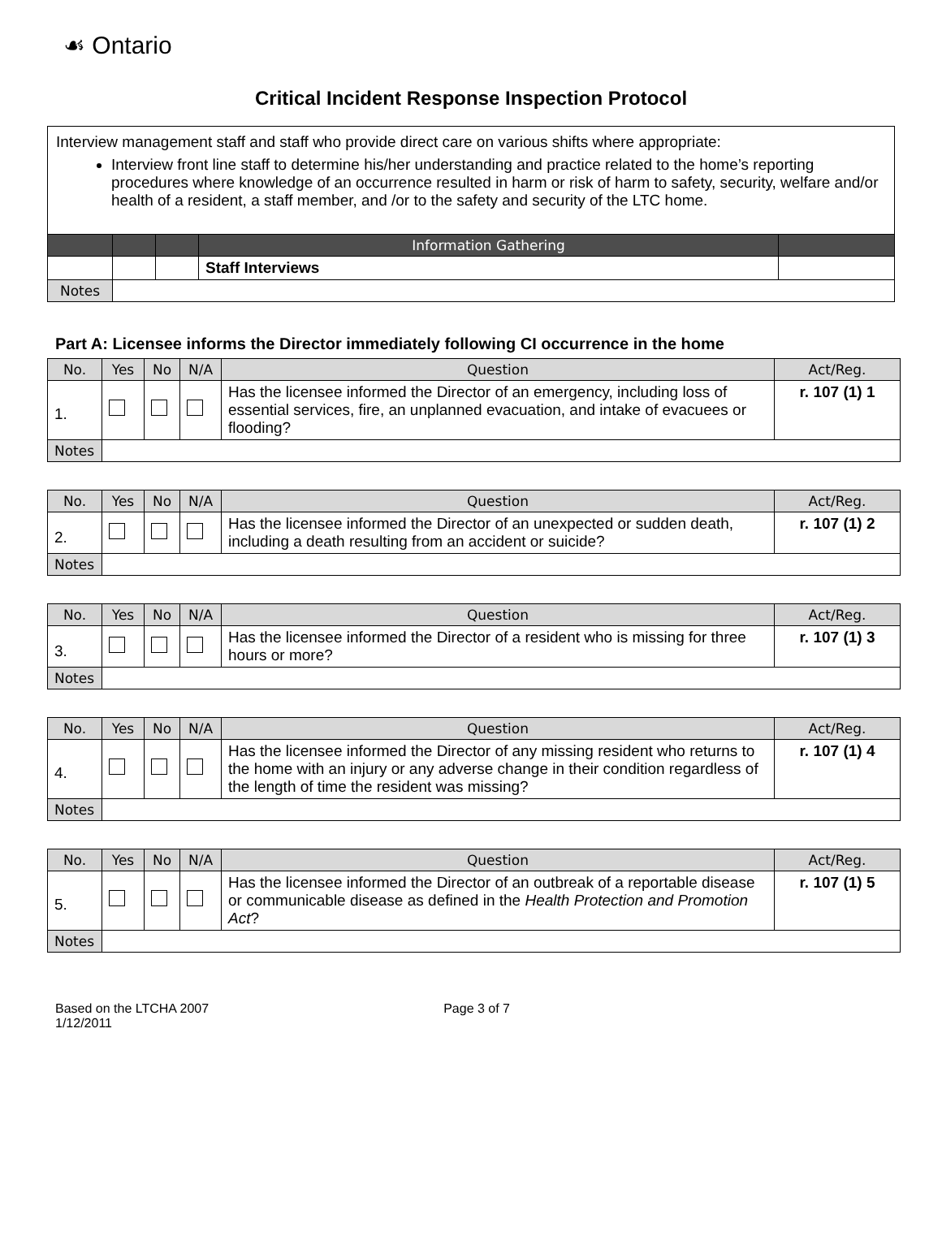☙ Ontario
Critical Incident Response Inspection Protocol
| Interview management staff and staff who provide direct care on various shifts where appropriate: Interview front line staff to determine his/her understanding and practice related to the home’s reporting procedures where knowledge of an occurrence resulted in harm or risk of harm to safety, security, welfare and/or health of a resident, a staff member, and /or to the safety and security of the LTC home. | | | | |
| | | | Information Gathering | |
| | | | Staff Interviews | |
| Notes | | | | |
Part A: Licensee informs the Director immediately following CI occurrence in the home
| No. | Yes | No | N/A | Question | Act/Reg. |
| --- | --- | --- | --- | --- | --- |
| 1. | | | | Has the licensee informed the Director of an emergency, including loss of essential services, fire, an unplanned evacuation, and intake of evacuees or flooding? | r. 107 (1) 1 |
| Notes | | | | | |
| No. | Yes | No | N/A | Question | Act/Reg. |
| --- | --- | --- | --- | --- | --- |
| 2. | | | | Has the licensee informed the Director of an unexpected or sudden death, including a death resulting from an accident or suicide? | r. 107 (1) 2 |
| Notes | | | | | |
| No. | Yes | No | N/A | Question | Act/Reg. |
| --- | --- | --- | --- | --- | --- |
| 3. | | | | Has the licensee informed the Director of a resident who is missing for three hours or more? | r. 107 (1) 3 |
| Notes | | | | | |
| No. | Yes | No | N/A | Question | Act/Reg. |
| --- | --- | --- | --- | --- | --- |
| 4. | | | | Has the licensee informed the Director of any missing resident who returns to the home with an injury or any adverse change in their condition regardless of the length of time the resident was missing? | r. 107 (1) 4 |
| Notes | | | | | |
| No. | Yes | No | N/A | Question | Act/Reg. |
| --- | --- | --- | --- | --- | --- |
| 5. | | | | Has the licensee informed the Director of an outbreak of a reportable disease or communicable disease as defined in the Health Protection and Promotion Act ? | r. 107 (1) 5 |
| Notes | | | | | |
Based on the LTCHA 2007
1/12/2011
Page 3 of 7